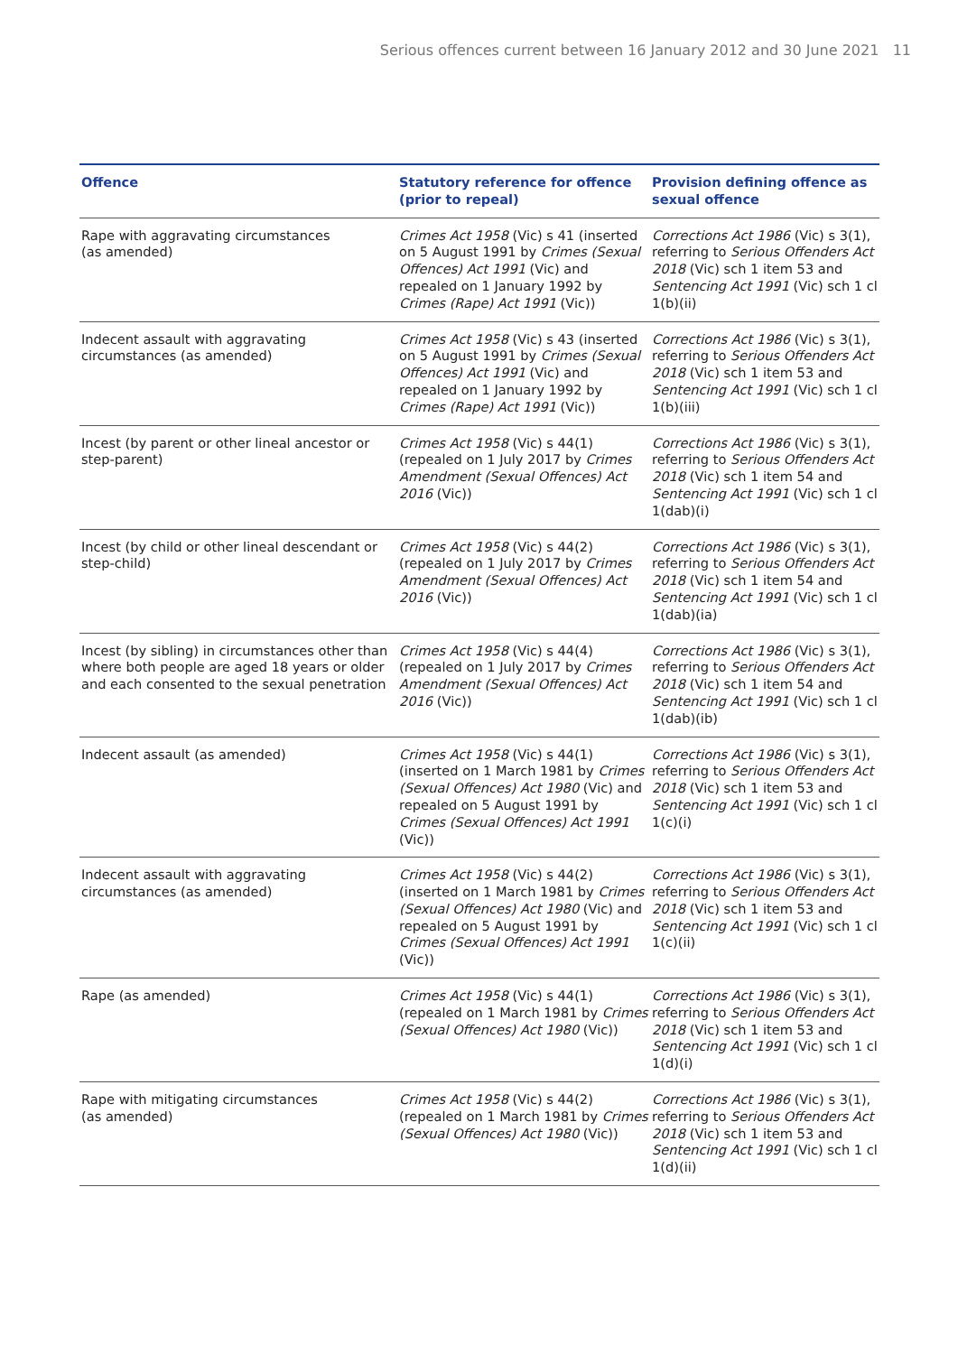Serious offences current between 16 January 2012 and 30 June 2021 11
| Offence | Statutory reference for offence (prior to repeal) | Provision defining offence as sexual offence |
| --- | --- | --- |
| Rape with aggravating circumstances (as amended) | Crimes Act 1958 (Vic) s 41 (inserted on 5 August 1991 by Crimes (Sexual Offences) Act 1991 (Vic) and repealed on 1 January 1992 by Crimes (Rape) Act 1991 (Vic)) | Corrections Act 1986 (Vic) s 3(1), referring to Serious Offenders Act 2018 (Vic) sch 1 item 53 and Sentencing Act 1991 (Vic) sch 1 cl 1(b)(ii) |
| Indecent assault with aggravating circumstances (as amended) | Crimes Act 1958 (Vic) s 43 (inserted on 5 August 1991 by Crimes (Sexual Offences) Act 1991 (Vic) and repealed on 1 January 1992 by Crimes (Rape) Act 1991 (Vic)) | Corrections Act 1986 (Vic) s 3(1), referring to Serious Offenders Act 2018 (Vic) sch 1 item 53 and Sentencing Act 1991 (Vic) sch 1 cl 1(b)(iii) |
| Incest (by parent or other lineal ancestor or step-parent) | Crimes Act 1958 (Vic) s 44(1) (repealed on 1 July 2017 by Crimes Amendment (Sexual Offences) Act 2016 (Vic)) | Corrections Act 1986 (Vic) s 3(1), referring to Serious Offenders Act 2018 (Vic) sch 1 item 54 and Sentencing Act 1991 (Vic) sch 1 cl 1(dab)(i) |
| Incest (by child or other lineal descendant or step-child) | Crimes Act 1958 (Vic) s 44(2) (repealed on 1 July 2017 by Crimes Amendment (Sexual Offences) Act 2016 (Vic)) | Corrections Act 1986 (Vic) s 3(1), referring to Serious Offenders Act 2018 (Vic) sch 1 item 54 and Sentencing Act 1991 (Vic) sch 1 cl 1(dab)(ia) |
| Incest (by sibling) in circumstances other than where both people are aged 18 years or older and each consented to the sexual penetration | Crimes Act 1958 (Vic) s 44(4) (repealed on 1 July 2017 by Crimes Amendment (Sexual Offences) Act 2016 (Vic)) | Corrections Act 1986 (Vic) s 3(1), referring to Serious Offenders Act 2018 (Vic) sch 1 item 54 and Sentencing Act 1991 (Vic) sch 1 cl 1(dab)(ib) |
| Indecent assault (as amended) | Crimes Act 1958 (Vic) s 44(1) (inserted on 1 March 1981 by Crimes (Sexual Offences) Act 1980 (Vic) and repealed on 5 August 1991 by Crimes (Sexual Offences) Act 1991 (Vic)) | Corrections Act 1986 (Vic) s 3(1), referring to Serious Offenders Act 2018 (Vic) sch 1 item 53 and Sentencing Act 1991 (Vic) sch 1 cl 1(c)(i) |
| Indecent assault with aggravating circumstances (as amended) | Crimes Act 1958 (Vic) s 44(2) (inserted on 1 March 1981 by Crimes (Sexual Offences) Act 1980 (Vic) and repealed on 5 August 1991 by Crimes (Sexual Offences) Act 1991 (Vic)) | Corrections Act 1986 (Vic) s 3(1), referring to Serious Offenders Act 2018 (Vic) sch 1 item 53 and Sentencing Act 1991 (Vic) sch 1 cl 1(c)(ii) |
| Rape (as amended) | Crimes Act 1958 (Vic) s 44(1) (repealed on 1 March 1981 by Crimes (Sexual Offences) Act 1980 (Vic)) | Corrections Act 1986 (Vic) s 3(1), referring to Serious Offenders Act 2018 (Vic) sch 1 item 53 and Sentencing Act 1991 (Vic) sch 1 cl 1(d)(i) |
| Rape with mitigating circumstances (as amended) | Crimes Act 1958 (Vic) s 44(2) (repealed on 1 March 1981 by Crimes (Sexual Offences) Act 1980 (Vic)) | Corrections Act 1986 (Vic) s 3(1), referring to Serious Offenders Act 2018 (Vic) sch 1 item 53 and Sentencing Act 1991 (Vic) sch 1 cl 1(d)(ii) |